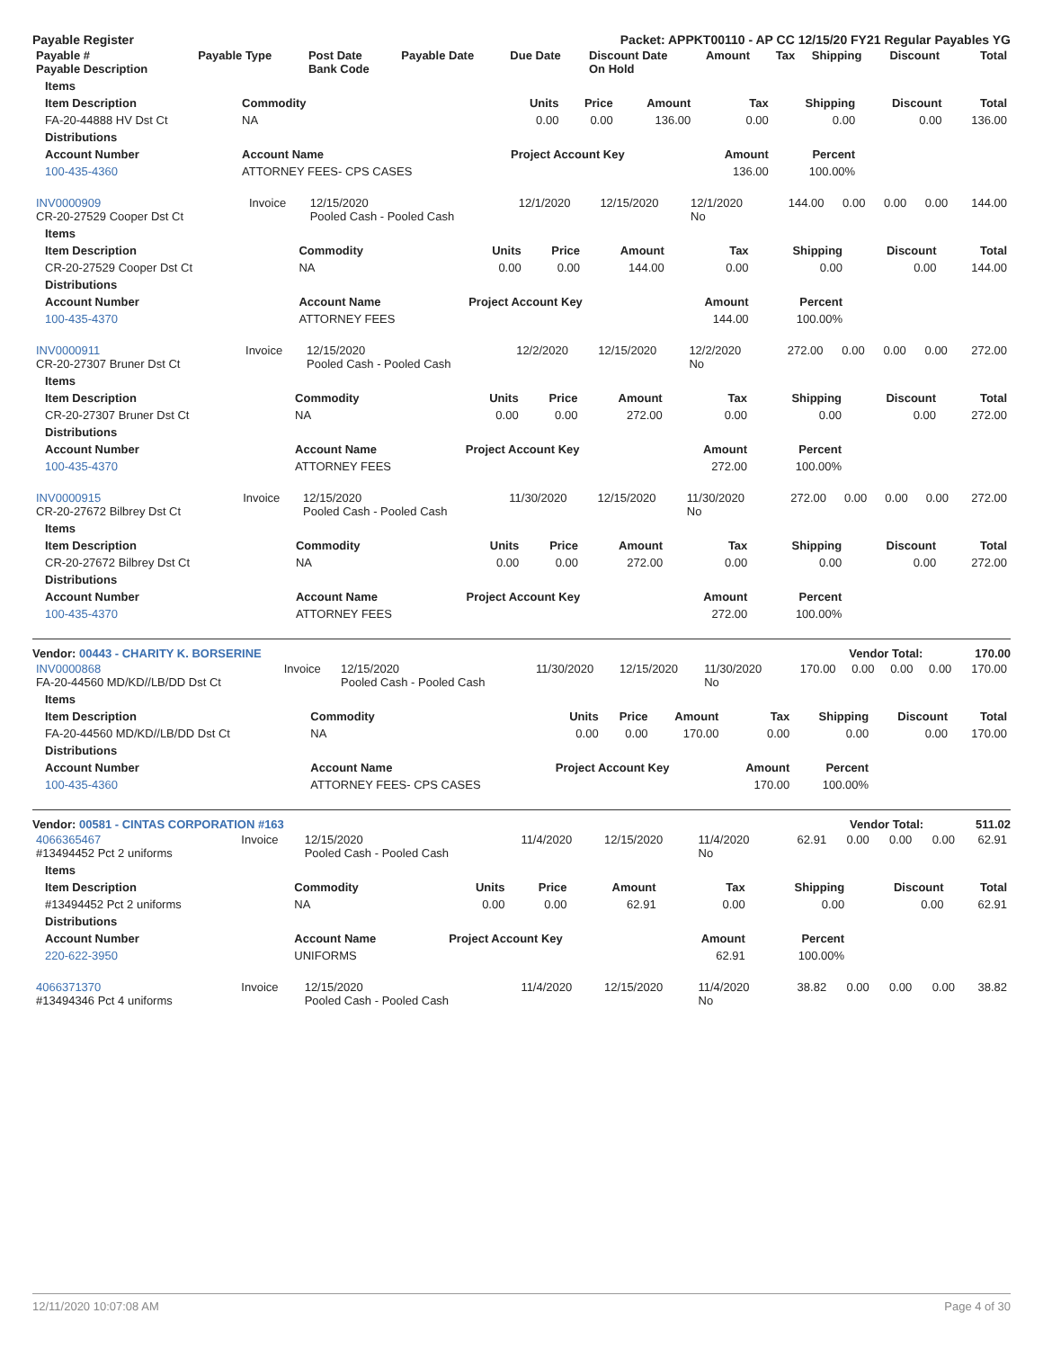Payable Register Packet: APPKT00110 - AP CC 12/15/20 FY21 Regular Payables YG
| Payable # Payable Description | Payable Type | Post Date Bank Code | Payable Date | Due Date | Discount Date On Hold | Amount | Tax | Shipping | Discount | Total |
| --- | --- | --- | --- | --- | --- | --- | --- | --- | --- | --- |
| Items | | | | | | | | |
| --- | --- | --- | --- | --- | --- | --- | --- | --- |
| Item Description | Commodity | Units | Price | Amount | Tax | Shipping | Discount | Total |
| FA-20-44888 HV Dst Ct | NA | 0.00 | 0.00 | 136.00 | 0.00 | 0.00 | 0.00 | 136.00 |
| Distributions | | | | | | | | |
| Account Number | Account Name | Project Account Key | | | Amount | Percent | | |
| 100-435-4360 | ATTORNEY FEES- CPS CASES | | | | 136.00 | 100.00% | | |
| INV0000909 CR-20-27529 Cooper Dst Ct | Invoice | 12/15/2020 Pooled Cash - Pooled Cash | 12/1/2020 | 12/15/2020 | 12/1/2020 No | 144.00 | 0.00 | 0.00 | 0.00 | 144.00 |
| Items | | | | | | | | |
| --- | --- | --- | --- | --- | --- | --- | --- | --- |
| Item Description | Commodity | Units | Price | Amount | Tax | Shipping | Discount | Total |
| CR-20-27529 Cooper Dst Ct | NA | 0.00 | 0.00 | 144.00 | 0.00 | 0.00 | 0.00 | 144.00 |
| Distributions | | | | | | | | |
| Account Number | Account Name | Project Account Key | | | Amount | Percent | | |
| 100-435-4370 | ATTORNEY FEES | | | | 144.00 | 100.00% | | |
| INV0000911 CR-20-27307 Bruner Dst Ct | Invoice | 12/15/2020 Pooled Cash - Pooled Cash | 12/2/2020 | 12/15/2020 | 12/2/2020 No | 272.00 | 0.00 | 0.00 | 0.00 | 272.00 |
| Items | | | | | | | | |
| --- | --- | --- | --- | --- | --- | --- | --- | --- |
| Item Description | Commodity | Units | Price | Amount | Tax | Shipping | Discount | Total |
| CR-20-27307 Bruner Dst Ct | NA | 0.00 | 0.00 | 272.00 | 0.00 | 0.00 | 0.00 | 272.00 |
| Distributions | | | | | | | | |
| Account Number | Account Name | Project Account Key | | | Amount | Percent | | |
| 100-435-4370 | ATTORNEY FEES | | | | 272.00 | 100.00% | | |
| INV0000915 CR-20-27672 Bilbrey Dst Ct | Invoice | 12/15/2020 Pooled Cash - Pooled Cash | 11/30/2020 | 12/15/2020 | 11/30/2020 No | 272.00 | 0.00 | 0.00 | 0.00 | 272.00 |
| Items | | | | | | | | |
| --- | --- | --- | --- | --- | --- | --- | --- | --- |
| Item Description | Commodity | Units | Price | Amount | Tax | Shipping | Discount | Total |
| CR-20-27672 Bilbrey Dst Ct | NA | 0.00 | 0.00 | 272.00 | 0.00 | 0.00 | 0.00 | 272.00 |
| Distributions | | | | | | | | |
| Account Number | Account Name | Project Account Key | | | Amount | Percent | | |
| 100-435-4370 | ATTORNEY FEES | | | | 272.00 | 100.00% | | |
Vendor: 00443 - CHARITY K. BORSERINE Vendor Total: 170.00
| INV0000868 FA-20-44560 MD/KD//LB/DD Dst Ct | Invoice | 12/15/2020 Pooled Cash - Pooled Cash | 11/30/2020 | 12/15/2020 | 11/30/2020 No | 170.00 | 0.00 | 0.00 | 0.00 | 170.00 |
| Items | | | | | | | | |
| --- | --- | --- | --- | --- | --- | --- | --- | --- |
| Item Description | Commodity | Units | Price | Amount | Tax | Shipping | Discount | Total |
| FA-20-44560 MD/KD//LB/DD Dst Ct | NA | 0.00 | 0.00 | 170.00 | 0.00 | 0.00 | 0.00 | 170.00 |
| Distributions | | | | | | | | |
| Account Number | Account Name | Project Account Key | | | Amount | Percent | | |
| 100-435-4360 | ATTORNEY FEES- CPS CASES | | | | 170.00 | 100.00% | | |
Vendor: 00581 - CINTAS CORPORATION #163 Vendor Total: 511.02
| 4066365467 #13494452 Pct 2 uniforms | Invoice | 12/15/2020 Pooled Cash - Pooled Cash | 11/4/2020 | 12/15/2020 | 11/4/2020 No | 62.91 | 0.00 | 0.00 | 0.00 | 62.91 |
| Items | | | | | | | | |
| --- | --- | --- | --- | --- | --- | --- | --- | --- |
| Item Description | Commodity | Units | Price | Amount | Tax | Shipping | Discount | Total |
| #13494452 Pct 2 uniforms | NA | 0.00 | 0.00 | 62.91 | 0.00 | 0.00 | 0.00 | 62.91 |
| Distributions | | | | | | | | |
| Account Number | Account Name | Project Account Key | | | Amount | Percent | | |
| 220-622-3950 | UNIFORMS | | | | 62.91 | 100.00% | | |
| 4066371370 #13494346 Pct 4 uniforms | Invoice | 12/15/2020 Pooled Cash - Pooled Cash | 11/4/2020 | 12/15/2020 | 11/4/2020 No | 38.82 | 0.00 | 0.00 | 0.00 | 38.82 |
12/11/2020 10:07:08 AM Page 4 of 30